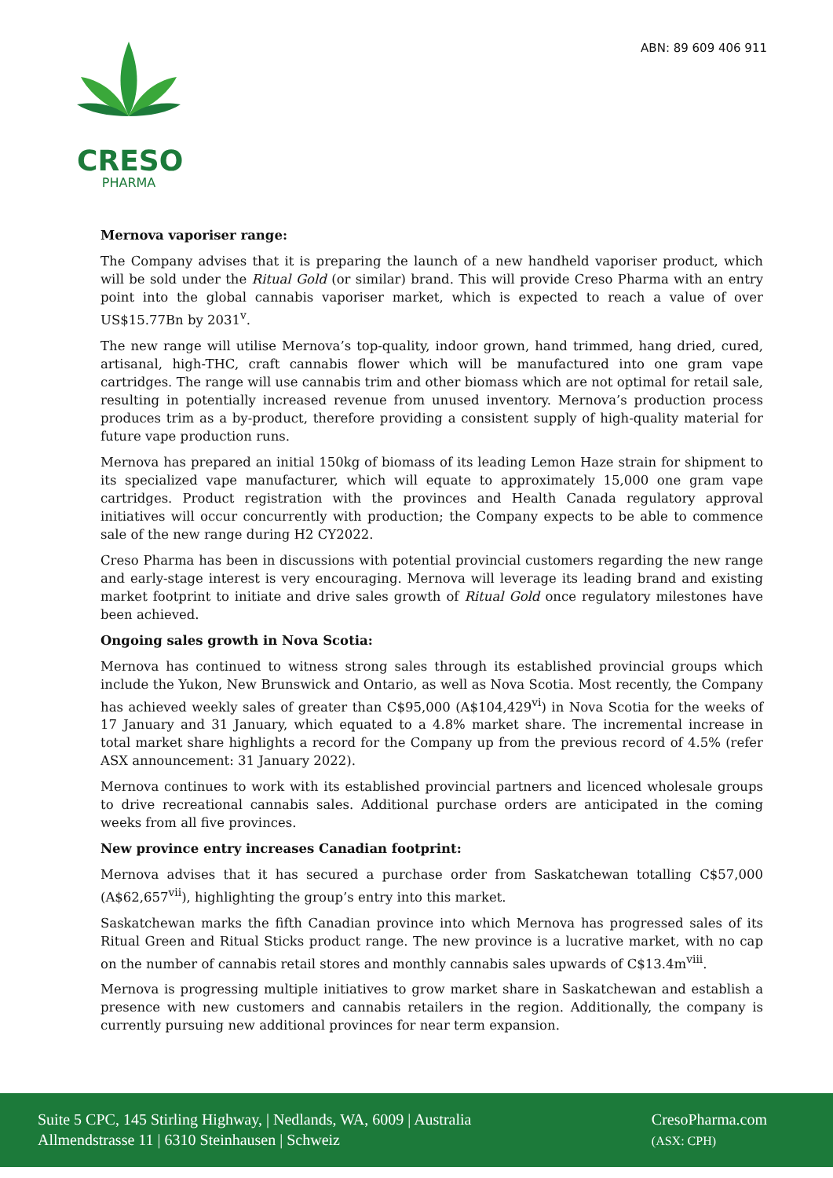CRESO
PHARMA
ABN: 89 609 406 911
Mernova vaporiser range:
The Company advises that it is preparing the launch of a new handheld vaporiser product, which will be sold under the Ritual Gold (or similar) brand. This will provide Creso Pharma with an entry point into the global cannabis vaporiser market, which is expected to reach a value of over US$15.77Bn by 2031<sup>v</sup>.
The new range will utilise Mernova’s top-quality, indoor grown, hand trimmed, hang dried, cured, artisanal, high-THC, craft cannabis flower which will be manufactured into one gram vape cartridges. The range will use cannabis trim and other biomass which are not optimal for retail sale, resulting in potentially increased revenue from unused inventory. Mernova’s production process produces trim as a by-product, therefore providing a consistent supply of high-quality material for future vape production runs.
Mernova has prepared an initial 150kg of biomass of its leading Lemon Haze strain for shipment to its specialized vape manufacturer, which will equate to approximately 15,000 one gram vape cartridges. Product registration with the provinces and Health Canada regulatory approval initiatives will occur concurrently with production; the Company expects to be able to commence sale of the new range during H2 CY2022.
Creso Pharma has been in discussions with potential provincial customers regarding the new range and early-stage interest is very encouraging. Mernova will leverage its leading brand and existing market footprint to initiate and drive sales growth of Ritual Gold once regulatory milestones have been achieved.
Ongoing sales growth in Nova Scotia:
Mernova has continued to witness strong sales through its established provincial groups which include the Yukon, New Brunswick and Ontario, as well as Nova Scotia. Most recently, the Company has achieved weekly sales of greater than C$95,000 (A$104,429<sup>vi</sup>) in Nova Scotia for the weeks of 17 January and 31 January, which equated to a 4.8% market share. The incremental increase in total market share highlights a record for the Company up from the previous record of 4.5% (refer ASX announcement: 31 January 2022).
Mernova continues to work with its established provincial partners and licenced wholesale groups to drive recreational cannabis sales. Additional purchase orders are anticipated in the coming weeks from all five provinces.
New province entry increases Canadian footprint:
Mernova advises that it has secured a purchase order from Saskatchewan totalling C$57,000 (A$62,657<sup>vii</sup>), highlighting the group’s entry into this market.
Saskatchewan marks the fifth Canadian province into which Mernova has progressed sales of its Ritual Green and Ritual Sticks product range. The new province is a lucrative market, with no cap on the number of cannabis retail stores and monthly cannabis sales upwards of C$13.4m<sup>viii</sup>.
Mernova is progressing multiple initiatives to grow market share in Saskatchewan and establish a presence with new customers and cannabis retailers in the region. Additionally, the company is currently pursuing new additional provinces for near term expansion.
Suite 5 CPC, 145 Stirling Highway, | Nedlands, WA, 6009 | Australia
Allmendstrasse 11 | 6310 Steinhausen | Schweiz
CresoPharma.com
(ASX: CPH)